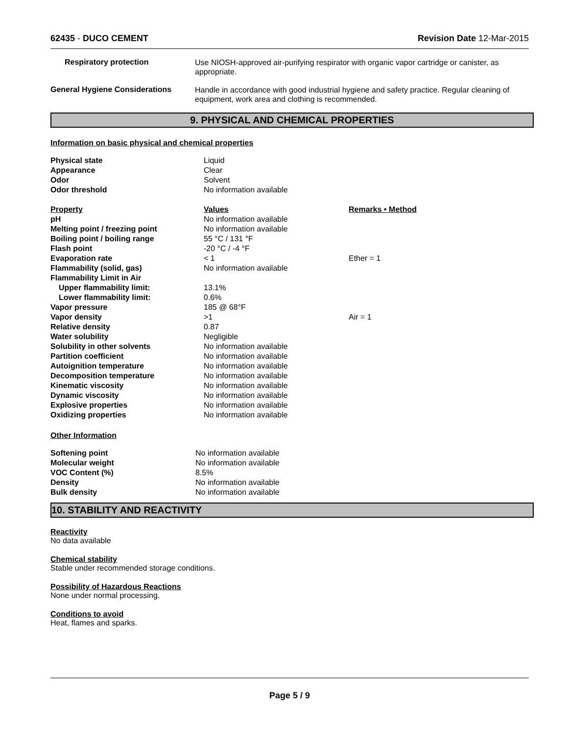62435 - DUCO CEMENT Revision Date 12-Mar-2015
Respiratory protection
Use NIOSH-approved air-purifying respirator with organic vapor cartridge or canister, as appropriate.
General Hygiene Considerations
Handle in accordance with good industrial hygiene and safety practice. Regular cleaning of equipment, work area and clothing is recommended.
9. PHYSICAL AND CHEMICAL PROPERTIES
Information on basic physical and chemical properties
| Physical state | Liquid | |
| Appearance | Clear | |
| Odor | Solvent | |
| Odor threshold | No information available | |
| Property | Values | Remarks • Method |
| pH | No information available | |
| Melting point / freezing point | No information available | |
| Boiling point / boiling range | 55 °C / 131 °F | |
| Flash point | -20 °C / -4 °F | |
| Evaporation rate | < 1 | Ether = 1 |
| Flammability (solid, gas) | No information available | |
| Flammability Limit in Air | | |
| Upper flammability limit: | 13.1% | |
| Lower flammability limit: | 0.6% | |
| Vapor pressure | 185 @ 68°F | |
| Vapor density | >1 | Air = 1 |
| Relative density | 0.87 | |
| Water solubility | Negligible | |
| Solubility in other solvents | No information available | |
| Partition coefficient | No information available | |
| Autoignition temperature | No information available | |
| Decomposition temperature | No information available | |
| Kinematic viscosity | No information available | |
| Dynamic viscosity | No information available | |
| Explosive properties | No information available | |
| Oxidizing properties | No information available | |
Other Information
| Softening point | No information available |
| Molecular weight | No information available |
| VOC Content (%) | 8.5% |
| Density | No information available |
| Bulk density | No information available |
10. STABILITY AND REACTIVITY
Reactivity
No data available
Chemical stability
Stable under recommended storage conditions.
Possibility of Hazardous Reactions
None under normal processing.
Conditions to avoid
Heat, flames and sparks.
Page 5 / 9